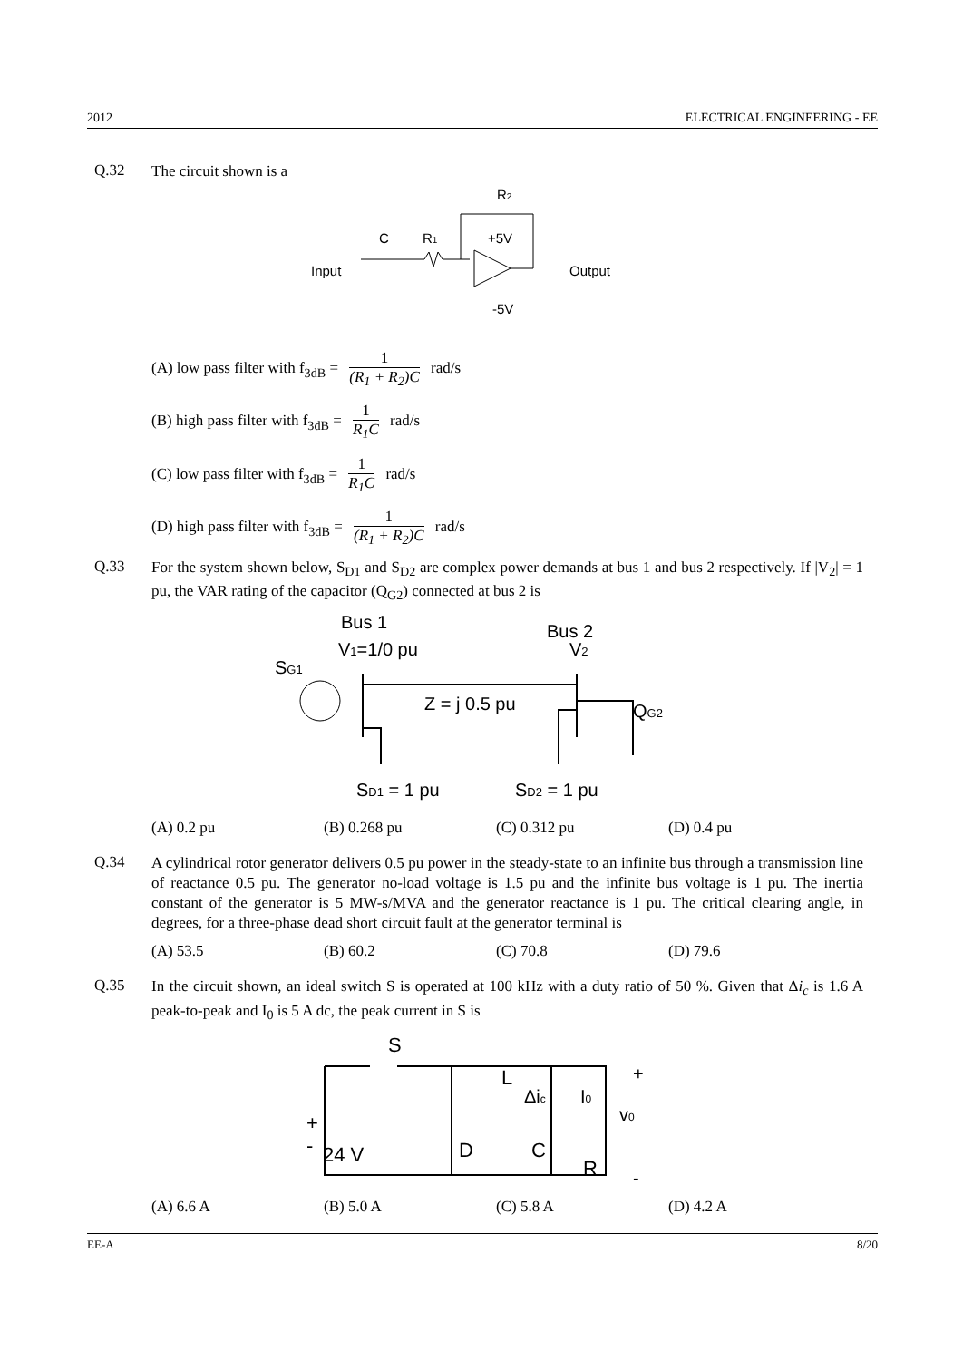2012 ELECTRICAL ENGINEERING - EE
Q.32
The circuit shown is a
R2
C
R1
+5V
Input
Output
-5V
(A) low pass filter with f<sub>3dB</sub> = 1 (R<sub>1</sub> + R<sub>2</sub>)C rad/s
(B) high pass filter with f<sub>3dB</sub> = 1 R<sub>1</sub>C rad/s
(C) low pass filter with f<sub>3dB</sub> = 1 R<sub>1</sub>C rad/s
(D) high pass filter with f<sub>3dB</sub> = 1 (R<sub>1</sub> + R<sub>2</sub>)C rad/s
Q.33
For the system shown below, S<sub>D1</sub> and S<sub>D2</sub> are complex power demands at bus 1 and bus 2 respectively. If |V<sub>2</sub>| = 1 pu, the VAR rating of the capacitor (Q<sub>G2</sub>) connected at bus 2 is
Bus 1
Bus 2
V1=1/0 pu
V2
SG1
Z = j 0.5 pu
QG2
SD1 = 1 pu
SD2 = 1 pu
(A) 0.2 pu (B) 0.268 pu (C) 0.312 pu (D) 0.4 pu
Q.34
A cylindrical rotor generator delivers 0.5 pu power in the steady-state to an infinite bus through a transmission line of reactance 0.5 pu. The generator no-load voltage is 1.5 pu and the infinite bus voltage is 1 pu. The inertia constant of the generator is 5 MW-s/MVA and the generator reactance is 1 pu. The critical clearing angle, in degrees, for a three-phase dead short circuit fault at the generator terminal is
(A) 53.5 (B) 60.2 (C) 70.8 (D) 79.6
Q.35
In the circuit shown, an ideal switch S is operated at 100 kHz with a duty ratio of 50 %. Given that Δi<sub>c</sub> is 1.6 A peak-to-peak and I<sub>0</sub> is 5 A dc, the peak current in S is
S
L
Δic
I0
+
-
24 V
D
C
R
v0
+
-
(A) 6.6 A (B) 5.0 A (C) 5.8 A (D) 4.2 A
EE-A 8/20